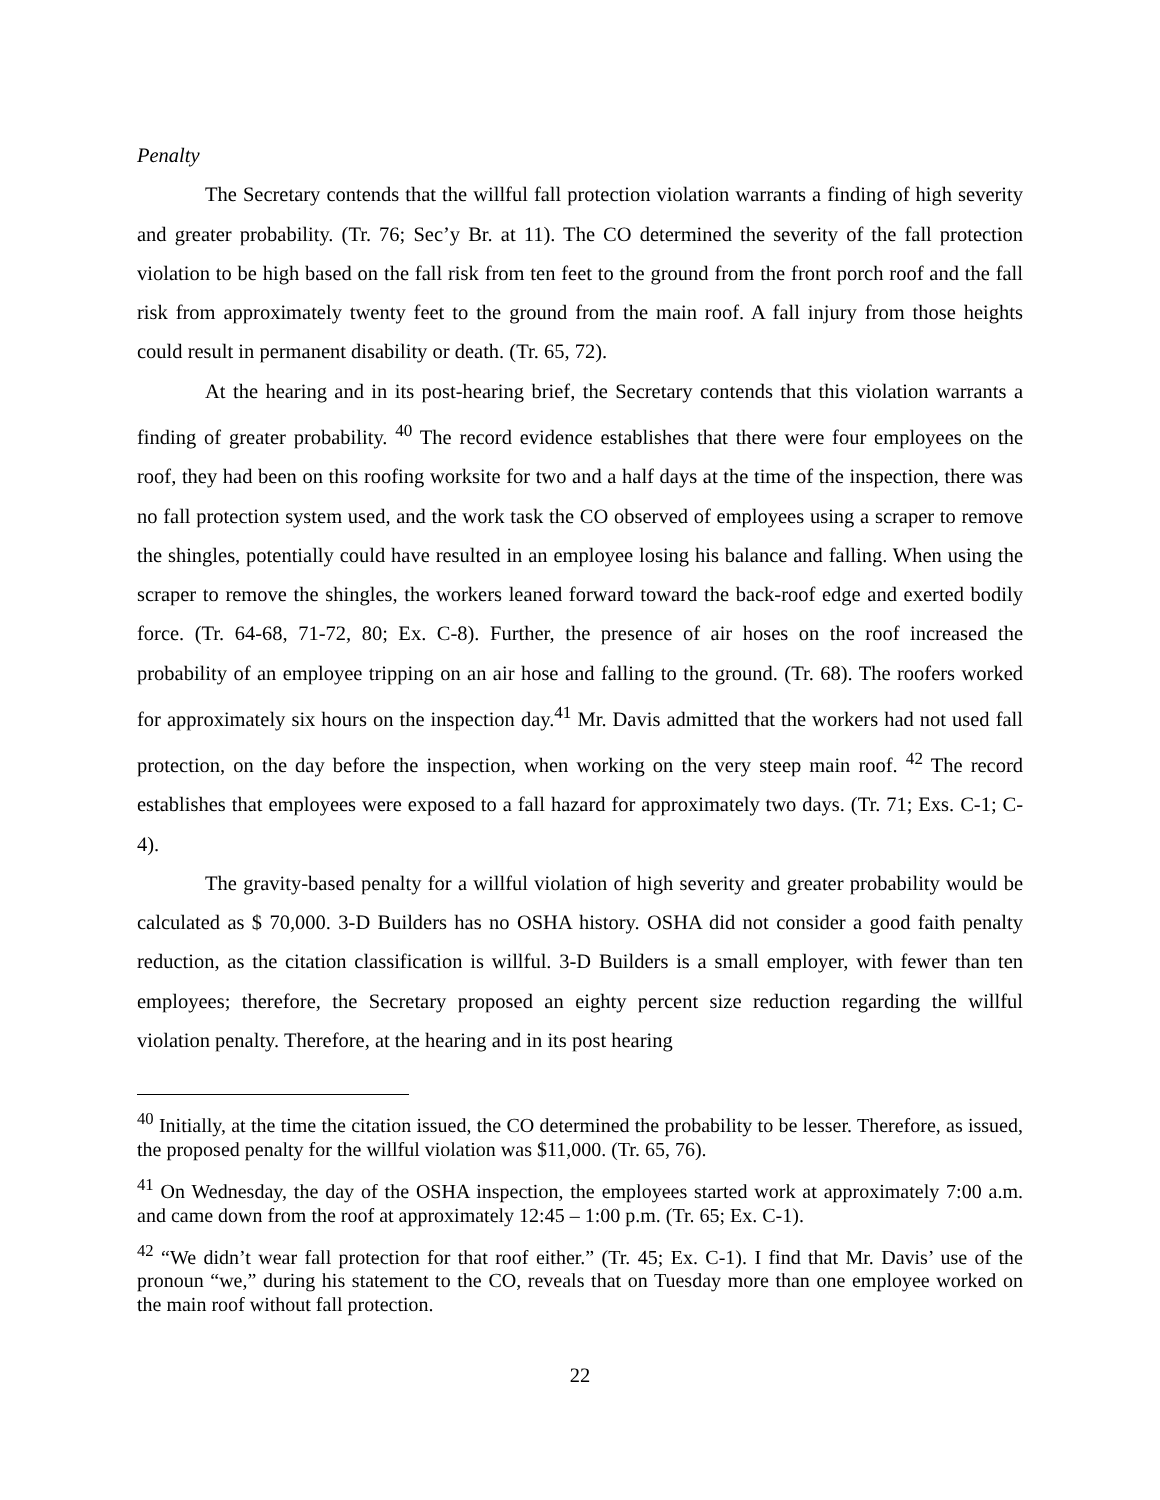Penalty
The Secretary contends that the willful fall protection violation warrants a finding of high severity and greater probability. (Tr. 76; Sec’y Br. at 11). The CO determined the severity of the fall protection violation to be high based on the fall risk from ten feet to the ground from the front porch roof and the fall risk from approximately twenty feet to the ground from the main roof. A fall injury from those heights could result in permanent disability or death. (Tr. 65, 72).
At the hearing and in its post-hearing brief, the Secretary contends that this violation warrants a finding of greater probability. <sup>40</sup> The record evidence establishes that there were four employees on the roof, they had been on this roofing worksite for two and a half days at the time of the inspection, there was no fall protection system used, and the work task the CO observed of employees using a scraper to remove the shingles, potentially could have resulted in an employee losing his balance and falling. When using the scraper to remove the shingles, the workers leaned forward toward the back-roof edge and exerted bodily force. (Tr. 64-68, 71-72, 80; Ex. C-8). Further, the presence of air hoses on the roof increased the probability of an employee tripping on an air hose and falling to the ground. (Tr. 68). The roofers worked for approximately six hours on the inspection day.<sup>41</sup> Mr. Davis admitted that the workers had not used fall protection, on the day before the inspection, when working on the very steep main roof. <sup>42</sup> The record establishes that employees were exposed to a fall hazard for approximately two days. (Tr. 71; Exs. C-1; C-4).
The gravity-based penalty for a willful violation of high severity and greater probability would be calculated as $ 70,000. 3-D Builders has no OSHA history. OSHA did not consider a good faith penalty reduction, as the citation classification is willful. 3-D Builders is a small employer, with fewer than ten employees; therefore, the Secretary proposed an eighty percent size reduction regarding the willful violation penalty. Therefore, at the hearing and in its post hearing
<sup>40</sup> Initially, at the time the citation issued, the CO determined the probability to be lesser. Therefore, as issued, the proposed penalty for the willful violation was $11,000. (Tr. 65, 76).
<sup>41</sup> On Wednesday, the day of the OSHA inspection, the employees started work at approximately 7:00 a.m. and came down from the roof at approximately 12:45 – 1:00 p.m. (Tr. 65; Ex. C-1).
<sup>42</sup> “We didn’t wear fall protection for that roof either.” (Tr. 45; Ex. C-1). I find that Mr. Davis’ use of the pronoun “we,” during his statement to the CO, reveals that on Tuesday more than one employee worked on the main roof without fall protection.
22